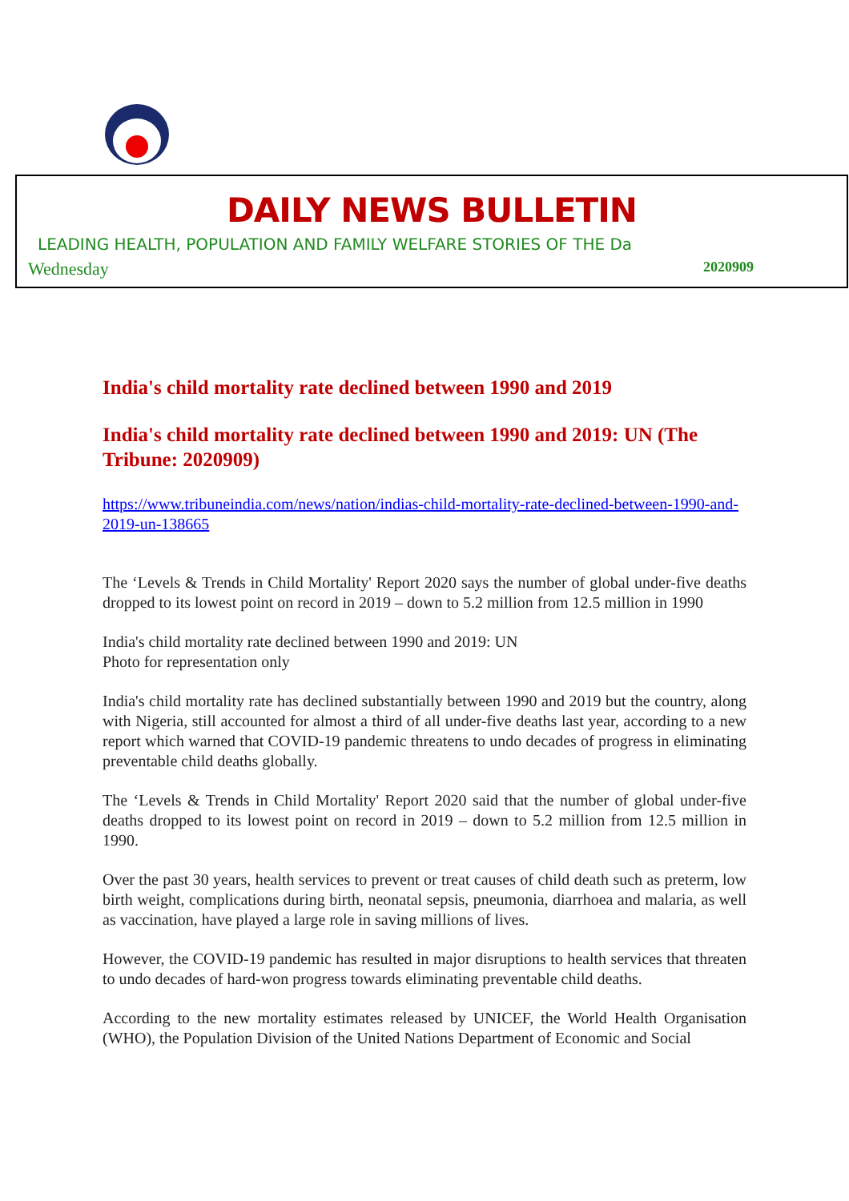DAILY NEWS BULLETIN
LEADING HEALTH, POPULATION AND FAMILY WELFARE STORIES OF THE Da
Wednesday 2020909
India's child mortality rate declined between 1990 and 2019
India's child mortality rate declined between 1990 and 2019: UN (The Tribune: 2020909)
https://www.tribuneindia.com/news/nation/indias-child-mortality-rate-declined-between-1990-and-2019-un-138665
The ‘Levels & Trends in Child Mortality' Report 2020 says the number of global under-five deaths dropped to its lowest point on record in 2019 – down to 5.2 million from 12.5 million in 1990
India's child mortality rate declined between 1990 and 2019: UN
Photo for representation only
India's child mortality rate has declined substantially between 1990 and 2019 but the country, along with Nigeria, still accounted for almost a third of all under-five deaths last year, according to a new report which warned that COVID-19 pandemic threatens to undo decades of progress in eliminating preventable child deaths globally.
The ‘Levels & Trends in Child Mortality' Report 2020 said that the number of global under-five deaths dropped to its lowest point on record in 2019 – down to 5.2 million from 12.5 million in 1990.
Over the past 30 years, health services to prevent or treat causes of child death such as preterm, low birth weight, complications during birth, neonatal sepsis, pneumonia, diarrhoea and malaria, as well as vaccination, have played a large role in saving millions of lives.
However, the COVID-19 pandemic has resulted in major disruptions to health services that threaten to undo decades of hard-won progress towards eliminating preventable child deaths.
According to the new mortality estimates released by UNICEF, the World Health Organisation (WHO), the Population Division of the United Nations Department of Economic and Social